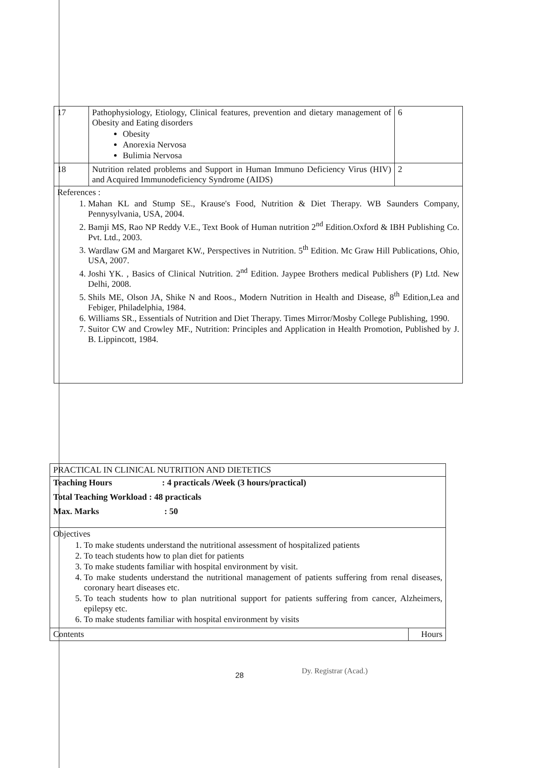| 17 | Pathophysiology, Etiology, Clinical features, prevention and dietary management of Obesity and Eating disorders Obesity Anorexia Nervosa Bulimia Nervosa | 6 |
| 18 | Nutrition related problems and Support in Human Immuno Deficiency Virus (HIV) and Acquired Immunodeficiency Syndrome (AIDS) | 2 |
| References : 1. Mahan KL and Stump SE., Krause's Food, Nutrition & Diet Therapy. WB Saunders Company, Pennysylvania, USA, 2004. 2. Bamji MS, Rao NP Reddy V.E., Text Book of Human nutrition 2<sup>nd</sup> Edition.Oxford & IBH Publishing Co. Pvt. Ltd., 2003. 3. Wardlaw GM and Margaret KW., Perspectives in Nutrition. 5<sup>th</sup> Edition. Mc Graw Hill Publications, Ohio, USA, 2007. 4. Joshi YK. , Basics of Clinical Nutrition. 2<sup>nd</sup> Edition. Jaypee Brothers medical Publishers (P) Ltd. New Delhi, 2008. 5. Shils ME, Olson JA, Shike N and Roos., Modern Nutrition in Health and Disease, 8<sup>th</sup> Edition,Lea and Febiger, Philadelphia, 1984. 6. Williams SR., Essentials of Nutrition and Diet Therapy. Times Mirror/Mosby College Publishing, 1990. 7. Suitor CW and Crowley MF., Nutrition: Principles and Application in Health Promotion, Published by J. B. Lippincott, 1984. | | |
| PRACTICAL IN CLINICAL NUTRITION AND DIETETICS | |
| Teaching Hours : 4 practicals /Week (3 hours/practical) Total Teaching Workload : 48 practicals Max. Marks : 50 | |
| Objectives 1. To make students understand the nutritional assessment of hospitalized patients 2. To teach students how to plan diet for patients 3. To make students familiar with hospital environment by visit. 4. To make students understand the nutritional management of patients suffering from renal diseases, coronary heart diseases etc. 5. To teach students how to plan nutritional support for patients suffering from cancer, Alzheimers, epilepsy etc. 6. To make students familiar with hospital environment by visits | |
| Contents | Hours |
28 Dy. Registrar (Acad.)